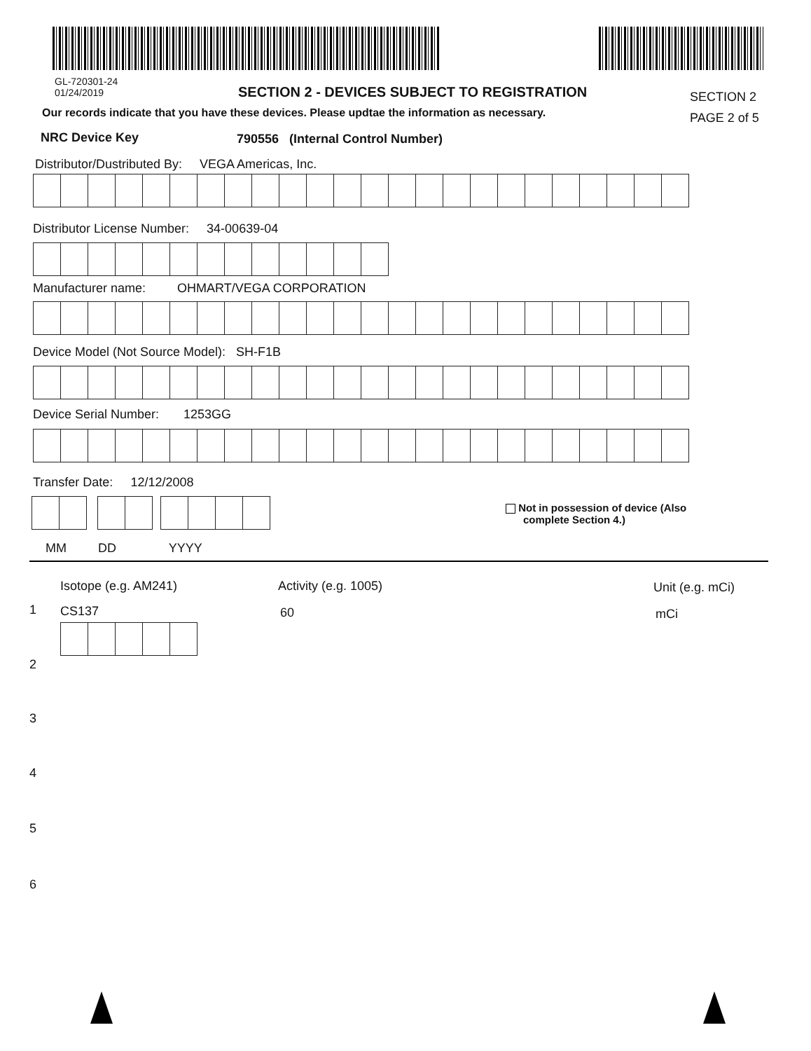GL-720301-24
01/24/2019
SECTION 2 - DEVICES SUBJECT TO REGISTRATION
SECTION 2
PAGE 2 of 5
Our records indicate that you have these devices. Please updtae the information as necessary.
NRC Device Key
790556 (Internal Control Number)
Distributor/Dustributed By: VEGA Americas, Inc.
Distributor License Number: 34-00639-04
Manufacturer name: OHMART/VEGA CORPORATION
Device Model (Not Source Model): SH-F1B
Device Serial Number: 1253GG
Transfer Date: 12/12/2008
Not in possession of device (Also
complete Section 4.)
MM DD YYYY
Isotope (e.g. AM241) Activity (e.g. 1005) Unit (e.g. mCi)
1 CS137 60 mCi
2
3
4
5
6